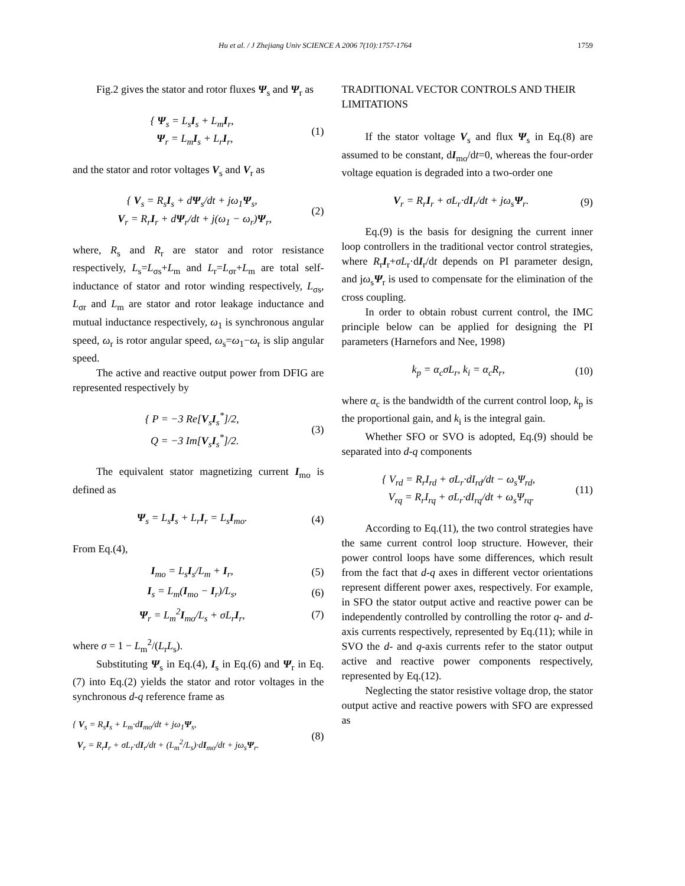Hu et al. / J Zhejiang Univ SCIENCE A 2006 7(10):1757-1764 1759
Fig.2 gives the stator and rotor fluxes Ψ<sub>s</sub> and Ψ<sub>r</sub> as
{ Ψ<sub>s</sub> = L<sub>s</sub>I<sub>s</sub> + L<sub>m</sub>I<sub>r</sub>,
Ψ<sub>r</sub> = L<sub>m</sub>I<sub>s</sub> + L<sub>r</sub>I<sub>r</sub>,
(1)
and the stator and rotor voltages V<sub>s</sub> and V<sub>r</sub> as
{ V<sub>s</sub> = R<sub>s</sub>I<sub>s</sub> + dΨ<sub>s</sub>/dt + jω<sub>1</sub>Ψ<sub>s</sub>,
V<sub>r</sub> = R<sub>r</sub>I<sub>r</sub> + dΨ<sub>r</sub>/dt + j(ω<sub>1</sub> − ω<sub>r</sub>)Ψ<sub>r</sub>,
(2)
where, R<sub>s</sub> and R<sub>r</sub> are stator and rotor resistance respectively, L<sub>s</sub>=L<sub>σs</sub>+L<sub>m</sub> and L<sub>r</sub>=L<sub>σr</sub>+L<sub>m</sub> are total self-inductance of stator and rotor winding respectively, L<sub>σs</sub>, L<sub>σr</sub> and L<sub>m</sub> are stator and rotor leakage inductance and mutual inductance respectively, ω<sub>1</sub> is synchronous angular speed, ω<sub>r</sub> is rotor angular speed, ω<sub>s</sub>=ω<sub>1</sub>−ω<sub>r</sub> is slip angular speed.
The active and reactive output power from DFIG are represented respectively by
{ P = −3 Re[V<sub>s</sub>I<sub>s</sub><sup>*</sup>]/2,
Q = −3 Im[V<sub>s</sub>I<sub>s</sub><sup>*</sup>]/2.
(3)
The equivalent stator magnetizing current I<sub>mo</sub> is defined as
Ψ<sub>s</sub> = L<sub>s</sub>I<sub>s</sub> + L<sub>r</sub>I<sub>r</sub> = L<sub>s</sub>I<sub>mo</sub>. (4)
From Eq.(4),
I<sub>mo</sub> = L<sub>s</sub>I<sub>s</sub>/L<sub>m</sub> + I<sub>r</sub>, (5)
I<sub>s</sub> = L<sub>m</sub>(I<sub>mo</sub> − I<sub>r</sub>)/L<sub>s</sub>, (6)
Ψ<sub>r</sub> = L<sub>m</sub><sup>2</sup>I<sub>mo</sub>/L<sub>s</sub> + σL<sub>r</sub>I<sub>r</sub>, (7)
where σ = 1 − L<sub>m</sub><sup>2</sup>/(L<sub>r</sub>L<sub>s</sub>).
Substituting Ψ<sub>s</sub> in Eq.(4), I<sub>s</sub> in Eq.(6) and Ψ<sub>r</sub> in Eq.(7) into Eq.(2) yields the stator and rotor voltages in the synchronous d-q reference frame as
{ V<sub>s</sub> = R<sub>s</sub>I<sub>s</sub> + L<sub>m</sub>·dI<sub>mo</sub>/dt + jω<sub>1</sub>Ψ<sub>s</sub>,
V<sub>r</sub> = R<sub>r</sub>I<sub>r</sub> + σL<sub>r</sub>·dI<sub>r</sub>/dt + (L<sub>m</sub><sup>2</sup>/L<sub>s</sub>)·dI<sub>mo</sub>/dt + jω<sub>s</sub>Ψ<sub>r</sub>.
(8)
TRADITIONAL VECTOR CONTROLS AND THEIR LIMITATIONS
If the stator voltage V<sub>s</sub> and flux Ψ<sub>s</sub> in Eq.(8) are assumed to be constant, dI<sub>mo</sub>/dt=0, whereas the four-order voltage equation is degraded into a two-order one
V<sub>r</sub> = R<sub>r</sub>I<sub>r</sub> + σL<sub>r</sub>·dI<sub>r</sub>/dt + jω<sub>s</sub>Ψ<sub>r</sub>.
(9)
Eq.(9) is the basis for designing the current inner loop controllers in the traditional vector control strategies, where R<sub>r</sub>I<sub>r</sub>+σL<sub>r</sub>·dI<sub>r</sub>/dt depends on PI parameter design, and jω<sub>s</sub>Ψ<sub>r</sub> is used to compensate for the elimination of the cross coupling.
In order to obtain robust current control, the IMC principle below can be applied for designing the PI parameters (Harnefors and Nee, 1998)
k<sub>p</sub> = α<sub>c</sub>σL<sub>r</sub>, k<sub>i</sub> = α<sub>c</sub>R<sub>r</sub>, (10)
where α<sub>c</sub> is the bandwidth of the current control loop, k<sub>p</sub> is the proportional gain, and k<sub>i</sub> is the integral gain.
Whether SFO or SVO is adopted, Eq.(9) should be separated into d-q components
{ V<sub>rd</sub> = R<sub>r</sub>I<sub>rd</sub> + σL<sub>r</sub>·dI<sub>rd</sub>/dt − ω<sub>s</sub>Ψ<sub>rd</sub>,
V<sub>rq</sub> = R<sub>r</sub>I<sub>rq</sub> + σL<sub>r</sub>·dI<sub>rq</sub>/dt + ω<sub>s</sub>Ψ<sub>rq</sub>.
(11)
According to Eq.(11), the two control strategies have the same current control loop structure. However, their power control loops have some differences, which result from the fact that d-q axes in different vector orientations represent different power axes, respectively. For example, in SFO the stator output active and reactive power can be independently controlled by controlling the rotor q- and d-axis currents respectively, represented by Eq.(11); while in SVO the d- and q-axis currents refer to the stator output active and reactive power components respectively, represented by Eq.(12).
Neglecting the stator resistive voltage drop, the stator output active and reactive powers with SFO are expressed as